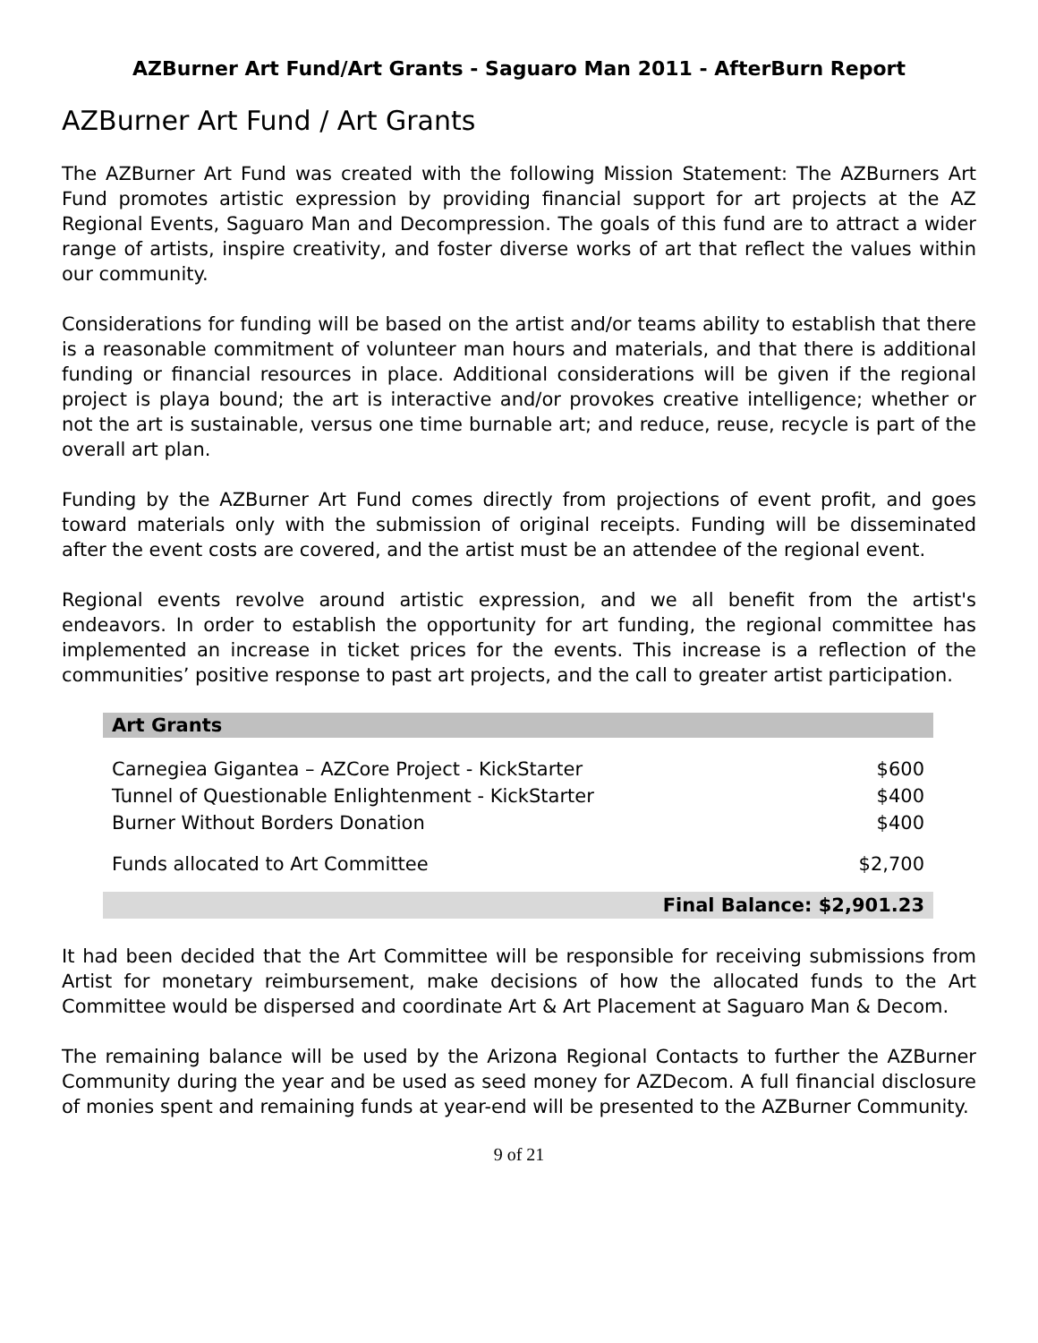AZBurner Art Fund/Art Grants - Saguaro Man 2011 - AfterBurn Report
AZBurner Art Fund / Art Grants
The AZBurner Art Fund was created with the following Mission Statement: The AZBurners Art Fund promotes artistic expression by providing financial support for art projects at the AZ Regional Events, Saguaro Man and Decompression. The goals of this fund are to attract a wider range of artists, inspire creativity, and foster diverse works of art that reflect the values within our community.
Considerations for funding will be based on the artist and/or teams ability to establish that there is a reasonable commitment of volunteer man hours and materials, and that there is additional funding or financial resources in place. Additional considerations will be given if the regional project is playa bound; the art is interactive and/or provokes creative intelligence; whether or not the art is sustainable, versus one time burnable art; and reduce, reuse, recycle is part of the overall art plan.
Funding by the AZBurner Art Fund comes directly from projections of event profit, and goes toward materials only with the submission of original receipts. Funding will be disseminated after the event costs are covered, and the artist must be an attendee of the regional event.
Regional events revolve around artistic expression, and we all benefit from the artist's endeavors. In order to establish the opportunity for art funding, the regional committee has implemented an increase in ticket prices for the events. This increase is a reflection of the communities’ positive response to past art projects, and the call to greater artist participation.
| Art Grants | |
| --- | --- |
| Carnegiea Gigantea – AZCore Project - KickStarter | $600 |
| Tunnel of Questionable Enlightenment - KickStarter | $400 |
| Burner Without Borders Donation | $400 |
| Funds allocated to Art Committee | $2,700 |
| Final Balance: $2,901.23 | |
It had been decided that the Art Committee will be responsible for receiving submissions from Artist for monetary reimbursement, make decisions of how the allocated funds to the Art Committee would be dispersed and coordinate Art & Art Placement at Saguaro Man & Decom.
The remaining balance will be used by the Arizona Regional Contacts to further the AZBurner Community during the year and be used as seed money for AZDecom. A full financial disclosure of monies spent and remaining funds at year-end will be presented to the AZBurner Community.
9 of 21